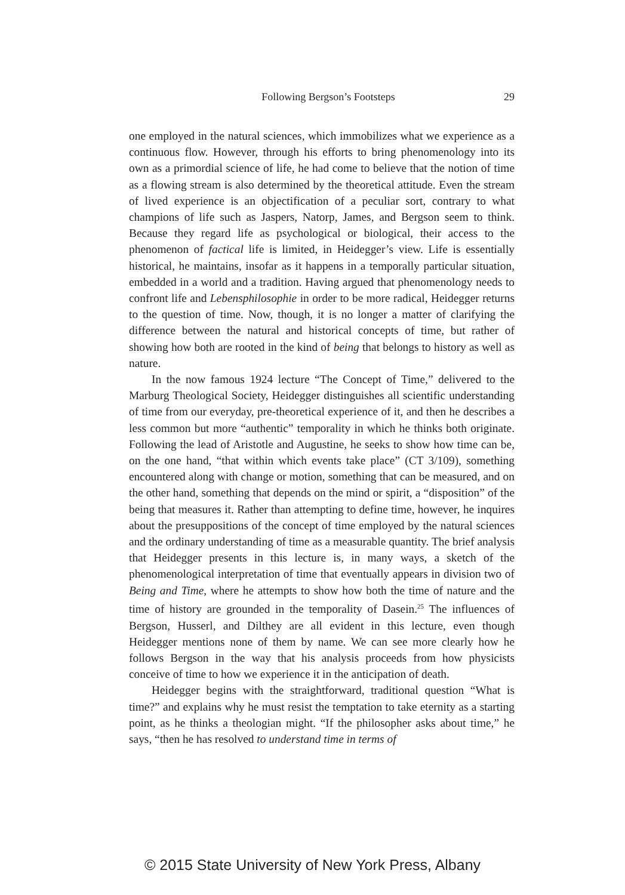Following Bergson’s Footsteps 29
one employed in the natural sciences, which immobilizes what we experience as a continuous flow. However, through his efforts to bring phenomenology into its own as a primordial science of life, he had come to believe that the notion of time as a flowing stream is also determined by the theoretical attitude. Even the stream of lived experience is an objectification of a peculiar sort, contrary to what champions of life such as Jaspers, Natorp, James, and Bergson seem to think. Because they regard life as psychological or biological, their access to the phenomenon of factical life is limited, in Heidegger’s view. Life is essentially historical, he maintains, insofar as it happens in a temporally particular situation, embedded in a world and a tradition. Having argued that phenomenology needs to confront life and Lebensphilosophie in order to be more radical, Heidegger returns to the question of time. Now, though, it is no longer a matter of clarifying the difference between the natural and historical concepts of time, but rather of showing how both are rooted in the kind of being that belongs to history as well as nature.
In the now famous 1924 lecture “The Concept of Time,” delivered to the Marburg Theological Society, Heidegger distinguishes all scientific understanding of time from our everyday, pre-theoretical experience of it, and then he describes a less common but more “authentic” temporality in which he thinks both originate. Following the lead of Aristotle and Augustine, he seeks to show how time can be, on the one hand, “that within which events take place” (CT 3/109), something encountered along with change or motion, something that can be measured, and on the other hand, something that depends on the mind or spirit, a “disposition” of the being that measures it. Rather than attempting to define time, however, he inquires about the presuppositions of the concept of time employed by the natural sciences and the ordinary understanding of time as a measurable quantity. The brief analysis that Heidegger presents in this lecture is, in many ways, a sketch of the phenomenological interpretation of time that eventually appears in division two of Being and Time, where he attempts to show how both the time of nature and the time of history are grounded in the temporality of Dasein.<sup>25</sup> The influences of Bergson, Husserl, and Dilthey are all evident in this lecture, even though Heidegger mentions none of them by name. We can see more clearly how he follows Bergson in the way that his analysis proceeds from how physicists conceive of time to how we experience it in the anticipation of death.
Heidegger begins with the straightforward, traditional question “What is time?” and explains why he must resist the temptation to take eternity as a starting point, as he thinks a theologian might. “If the philosopher asks about time,” he says, “then he has resolved to understand time in terms of
© 2015 State University of New York Press, Albany